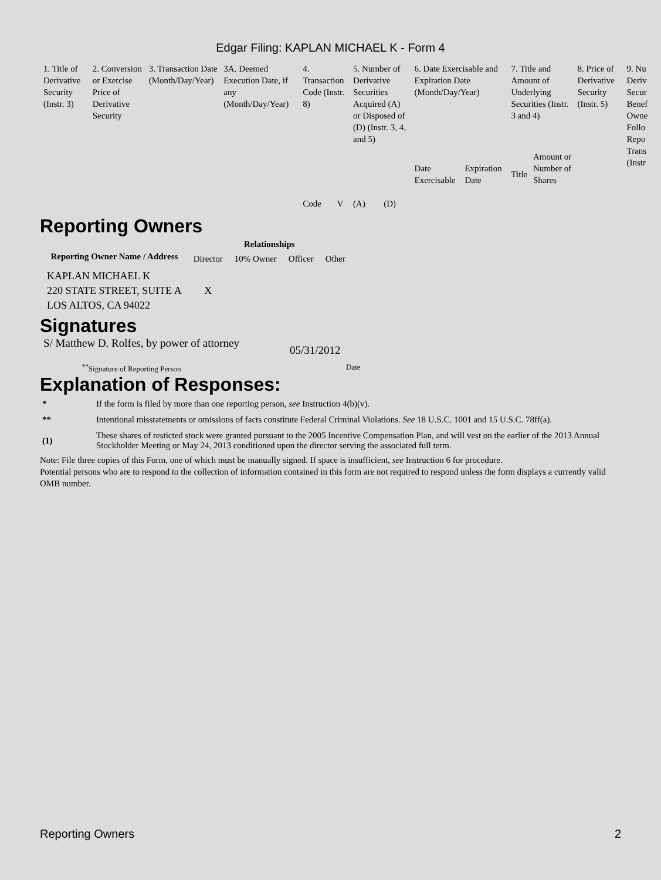Edgar Filing: KAPLAN MICHAEL K - Form 4
| 1. Title of Derivative Security (Instr. 3) | 2. Conversion or Exercise Price of Derivative Security | 3. Transaction Date (Month/Day/Year) | 3A. Deemed Execution Date, if any (Month/Day/Year) | 4. Transaction Code (Instr. 8) | | 5. Number of Derivative Securities Acquired (A) or Disposed of (D) (Instr. 3, 4, and 5) | | 6. Date Exercisable and Expiration Date (Month/Day/Year) | | 7. Title and Amount of Underlying Securities (Instr. 3 and 4) | | 8. Price of Derivative Security (Instr. 5) | 9. Nu Deriv Secur Benef Owne Follo Repo Trans (Instr |
| --- | --- | --- | --- | --- | --- | --- | --- | --- | --- | --- | --- | --- | --- |
| | | | | Code | V | (A) | (D) | Date Exercisable | Expiration Date | Title | Amount or Number of Shares | | |
Reporting Owners
| Reporting Owner Name / Address | Relationships | | | |
| --- | --- | --- | --- | --- |
| | Director | 10% Owner | Officer | Other |
| KAPLAN MICHAEL K 220 STATE STREET, SUITE A LOS ALTOS, CA 94022 | X | | | |
Signatures
S/ Matthew D. Rolfes, by power of attorney
05/31/2012
<sup>**</sup> Signature of Reporting Person Date
Explanation of Responses:
| * | If the form is filed by more than one reporting person, see Instruction 4(b)(v). |
| ** | Intentional misstatements or omissions of facts constitute Federal Criminal Violations. See 18 U.S.C. 1001 and 15 U.S.C. 78ff(a). |
| (1) | These shares of resticted stock were granted pursuant to the 2005 Incentive Compensation Plan, and will vest on the earlier of the 2013 Annual Stockholder Meeting or May 24, 2013 conditioned upon the director serving the associated full term. |
Note: File three copies of this Form, one of which must be manually signed. If space is insufficient, see Instruction 6 for procedure.
Potential persons who are to respond to the collection of information contained in this form are not required to respond unless the form displays a currently valid OMB number.
Reporting Owners 2